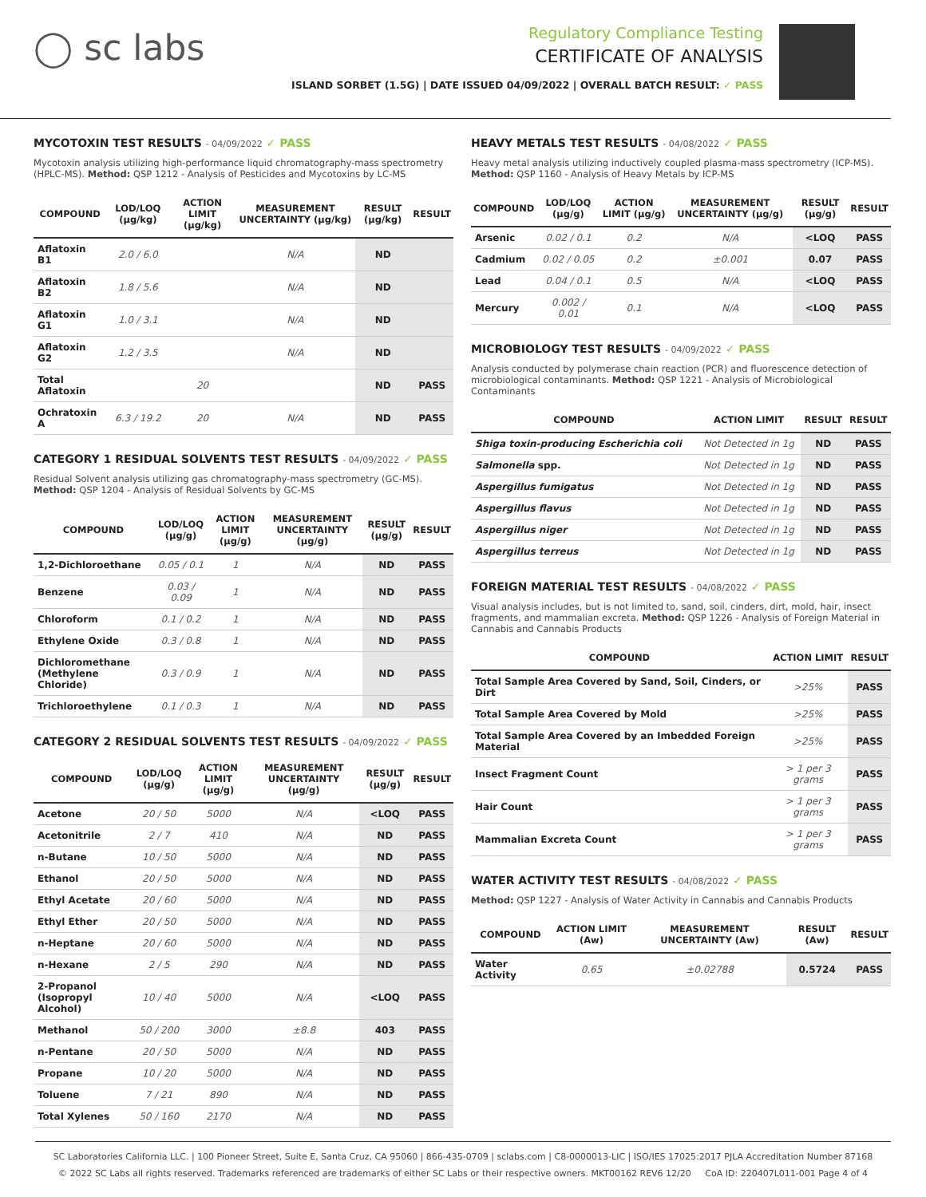◯ sc labs
Regulatory Compliance Testing
CERTIFICATE OF ANALYSIS
ISLAND SORBET (1.5G) | DATE ISSUED 04/09/2022 | OVERALL BATCH RESULT: ✓ PASS
MYCOTOXIN TEST RESULTS - 04/09/2022 ✓ PASS
Mycotoxin analysis utilizing high-performance liquid chromatography-mass spectrometry (HPLC-MS). Method: QSP 1212 - Analysis of Pesticides and Mycotoxins by LC-MS
| COMPOUND | LOD/LOQ (μg/kg) | ACTION LIMIT (μg/kg) | MEASUREMENT UNCERTAINTY (μg/kg) | RESULT (μg/kg) | RESULT |
| --- | --- | --- | --- | --- | --- |
| Aflatoxin B1 | 2.0 / 6.0 | | N/A | ND | |
| Aflatoxin B2 | 1.8 / 5.6 | | N/A | ND | |
| Aflatoxin G1 | 1.0 / 3.1 | | N/A | ND | |
| Aflatoxin G2 | 1.2 / 3.5 | | N/A | ND | |
| Total Aflatoxin | | 20 | | ND | PASS |
| Ochratoxin A | 6.3 / 19.2 | 20 | N/A | ND | PASS |
CATEGORY 1 RESIDUAL SOLVENTS TEST RESULTS - 04/09/2022 ✓ PASS
Residual Solvent analysis utilizing gas chromatography-mass spectrometry (GC-MS). Method: QSP 1204 - Analysis of Residual Solvents by GC-MS
| COMPOUND | LOD/LOQ (μg/g) | ACTION LIMIT (μg/g) | MEASUREMENT UNCERTAINTY (μg/g) | RESULT (μg/g) | RESULT |
| --- | --- | --- | --- | --- | --- |
| 1,2-Dichloroethane | 0.05 / 0.1 | 1 | N/A | ND | PASS |
| Benzene | 0.03 / 0.09 | 1 | N/A | ND | PASS |
| Chloroform | 0.1 / 0.2 | 1 | N/A | ND | PASS |
| Ethylene Oxide | 0.3 / 0.8 | 1 | N/A | ND | PASS |
| Dichloromethane (Methylene Chloride) | 0.3 / 0.9 | 1 | N/A | ND | PASS |
| Trichloroethylene | 0.1 / 0.3 | 1 | N/A | ND | PASS |
CATEGORY 2 RESIDUAL SOLVENTS TEST RESULTS - 04/09/2022 ✓ PASS
| COMPOUND | LOD/LOQ (μg/g) | ACTION LIMIT (μg/g) | MEASUREMENT UNCERTAINTY (μg/g) | RESULT (μg/g) | RESULT |
| --- | --- | --- | --- | --- | --- |
| Acetone | 20 / 50 | 5000 | N/A | <LOQ | PASS |
| Acetonitrile | 2 / 7 | 410 | N/A | ND | PASS |
| n-Butane | 10 / 50 | 5000 | N/A | ND | PASS |
| Ethanol | 20 / 50 | 5000 | N/A | ND | PASS |
| Ethyl Acetate | 20 / 60 | 5000 | N/A | ND | PASS |
| Ethyl Ether | 20 / 50 | 5000 | N/A | ND | PASS |
| n-Heptane | 20 / 60 | 5000 | N/A | ND | PASS |
| n-Hexane | 2 / 5 | 290 | N/A | ND | PASS |
| 2-Propanol (Isopropyl Alcohol) | 10 / 40 | 5000 | N/A | <LOQ | PASS |
| Methanol | 50 / 200 | 3000 | ±8.8 | 403 | PASS |
| n-Pentane | 20 / 50 | 5000 | N/A | ND | PASS |
| Propane | 10 / 20 | 5000 | N/A | ND | PASS |
| Toluene | 7 / 21 | 890 | N/A | ND | PASS |
| Total Xylenes | 50 / 160 | 2170 | N/A | ND | PASS |
HEAVY METALS TEST RESULTS - 04/08/2022 ✓ PASS
Heavy metal analysis utilizing inductively coupled plasma-mass spectrometry (ICP-MS). Method: QSP 1160 - Analysis of Heavy Metals by ICP-MS
| COMPOUND | LOD/LOQ (μg/g) | ACTION LIMIT (μg/g) | MEASUREMENT UNCERTAINTY (μg/g) | RESULT (μg/g) | RESULT |
| --- | --- | --- | --- | --- | --- |
| Arsenic | 0.02 / 0.1 | 0.2 | N/A | <LOQ | PASS |
| Cadmium | 0.02 / 0.05 | 0.2 | ±0.001 | 0.07 | PASS |
| Lead | 0.04 / 0.1 | 0.5 | N/A | <LOQ | PASS |
| Mercury | 0.002 / 0.01 | 0.1 | N/A | <LOQ | PASS |
MICROBIOLOGY TEST RESULTS - 04/09/2022 ✓ PASS
Analysis conducted by polymerase chain reaction (PCR) and fluorescence detection of microbiological contaminants. Method: QSP 1221 - Analysis of Microbiological Contaminants
| COMPOUND | ACTION LIMIT | RESULT | RESULT |
| --- | --- | --- | --- |
| Shiga toxin-producing Escherichia coli | Not Detected in 1g | ND | PASS |
| Salmonella spp. | Not Detected in 1g | ND | PASS |
| Aspergillus fumigatus | Not Detected in 1g | ND | PASS |
| Aspergillus flavus | Not Detected in 1g | ND | PASS |
| Aspergillus niger | Not Detected in 1g | ND | PASS |
| Aspergillus terreus | Not Detected in 1g | ND | PASS |
FOREIGN MATERIAL TEST RESULTS - 04/08/2022 ✓ PASS
Visual analysis includes, but is not limited to, sand, soil, cinders, dirt, mold, hair, insect fragments, and mammalian excreta. Method: QSP 1226 - Analysis of Foreign Material in Cannabis and Cannabis Products
| COMPOUND | ACTION LIMIT | RESULT |
| --- | --- | --- |
| Total Sample Area Covered by Sand, Soil, Cinders, or Dirt | >25% | PASS |
| Total Sample Area Covered by Mold | >25% | PASS |
| Total Sample Area Covered by an Imbedded Foreign Material | >25% | PASS |
| Insect Fragment Count | > 1 per 3 grams | PASS |
| Hair Count | > 1 per 3 grams | PASS |
| Mammalian Excreta Count | > 1 per 3 grams | PASS |
WATER ACTIVITY TEST RESULTS - 04/08/2022 ✓ PASS
Method: QSP 1227 - Analysis of Water Activity in Cannabis and Cannabis Products
| COMPOUND | ACTION LIMIT (Aw) | MEASUREMENT UNCERTAINTY (Aw) | RESULT (Aw) | RESULT |
| --- | --- | --- | --- | --- |
| Water Activity | 0.65 | ±0.02788 | 0.5724 | PASS |
SC Laboratories California LLC. | 100 Pioneer Street, Suite E, Santa Cruz, CA 95060 | 866-435-0709 | sclabs.com | C8-0000013-LIC | ISO/IES 17025:2017 PJLA Accreditation Number 87168
© 2022 SC Labs all rights reserved. Trademarks referenced are trademarks of either SC Labs or their respective owners. MKT00162 REV6 12/20 CoA ID: 220407L011-001 Page 4 of 4